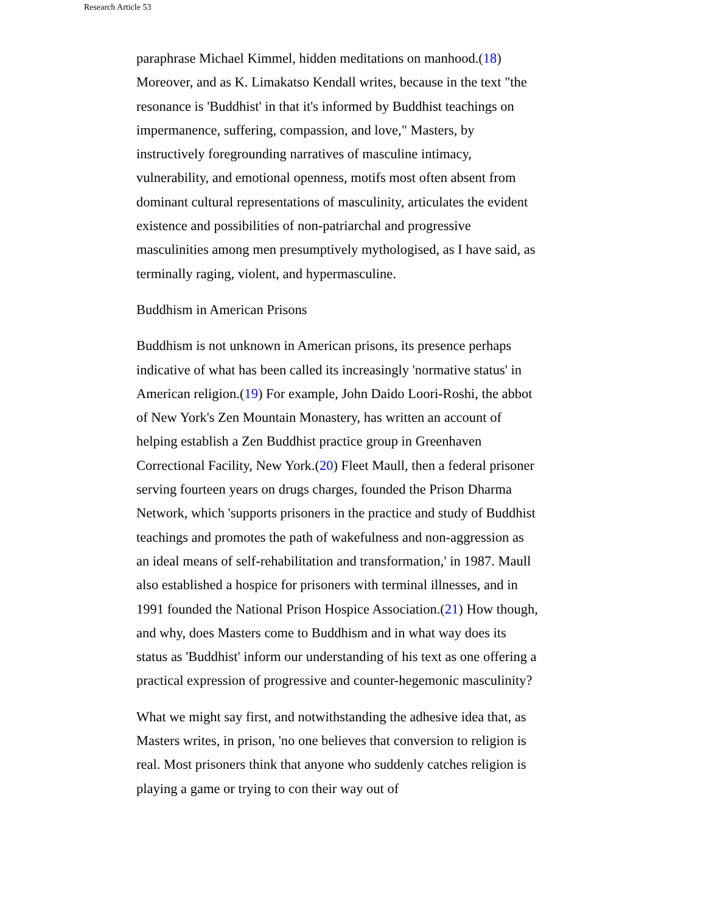Research Article 53
paraphrase Michael Kimmel, hidden meditations on manhood.(18) Moreover, and as K. Limakatso Kendall writes, because in the text "the resonance is 'Buddhist' in that it's informed by Buddhist teachings on impermanence, suffering, compassion, and love," Masters, by instructively foregrounding narratives of masculine intimacy, vulnerability, and emotional openness, motifs most often absent from dominant cultural representations of masculinity, articulates the evident existence and possibilities of non-patriarchal and progressive masculinities among men presumptively mythologised, as I have said, as terminally raging, violent, and hypermasculine.
Buddhism in American Prisons
Buddhism is not unknown in American prisons, its presence perhaps indicative of what has been called its increasingly 'normative status' in American religion.(19) For example, John Daido Loori-Roshi, the abbot of New York's Zen Mountain Monastery, has written an account of helping establish a Zen Buddhist practice group in Greenhaven Correctional Facility, New York.(20) Fleet Maull, then a federal prisoner serving fourteen years on drugs charges, founded the Prison Dharma Network, which 'supports prisoners in the practice and study of Buddhist teachings and promotes the path of wakefulness and non-aggression as an ideal means of self-rehabilitation and transformation,' in 1987. Maull also established a hospice for prisoners with terminal illnesses, and in 1991 founded the National Prison Hospice Association.(21) How though, and why, does Masters come to Buddhism and in what way does its status as 'Buddhist' inform our understanding of his text as one offering a practical expression of progressive and counter-hegemonic masculinity?
What we might say first, and notwithstanding the adhesive idea that, as Masters writes, in prison, 'no one believes that conversion to religion is real. Most prisoners think that anyone who suddenly catches religion is playing a game or trying to con their way out of